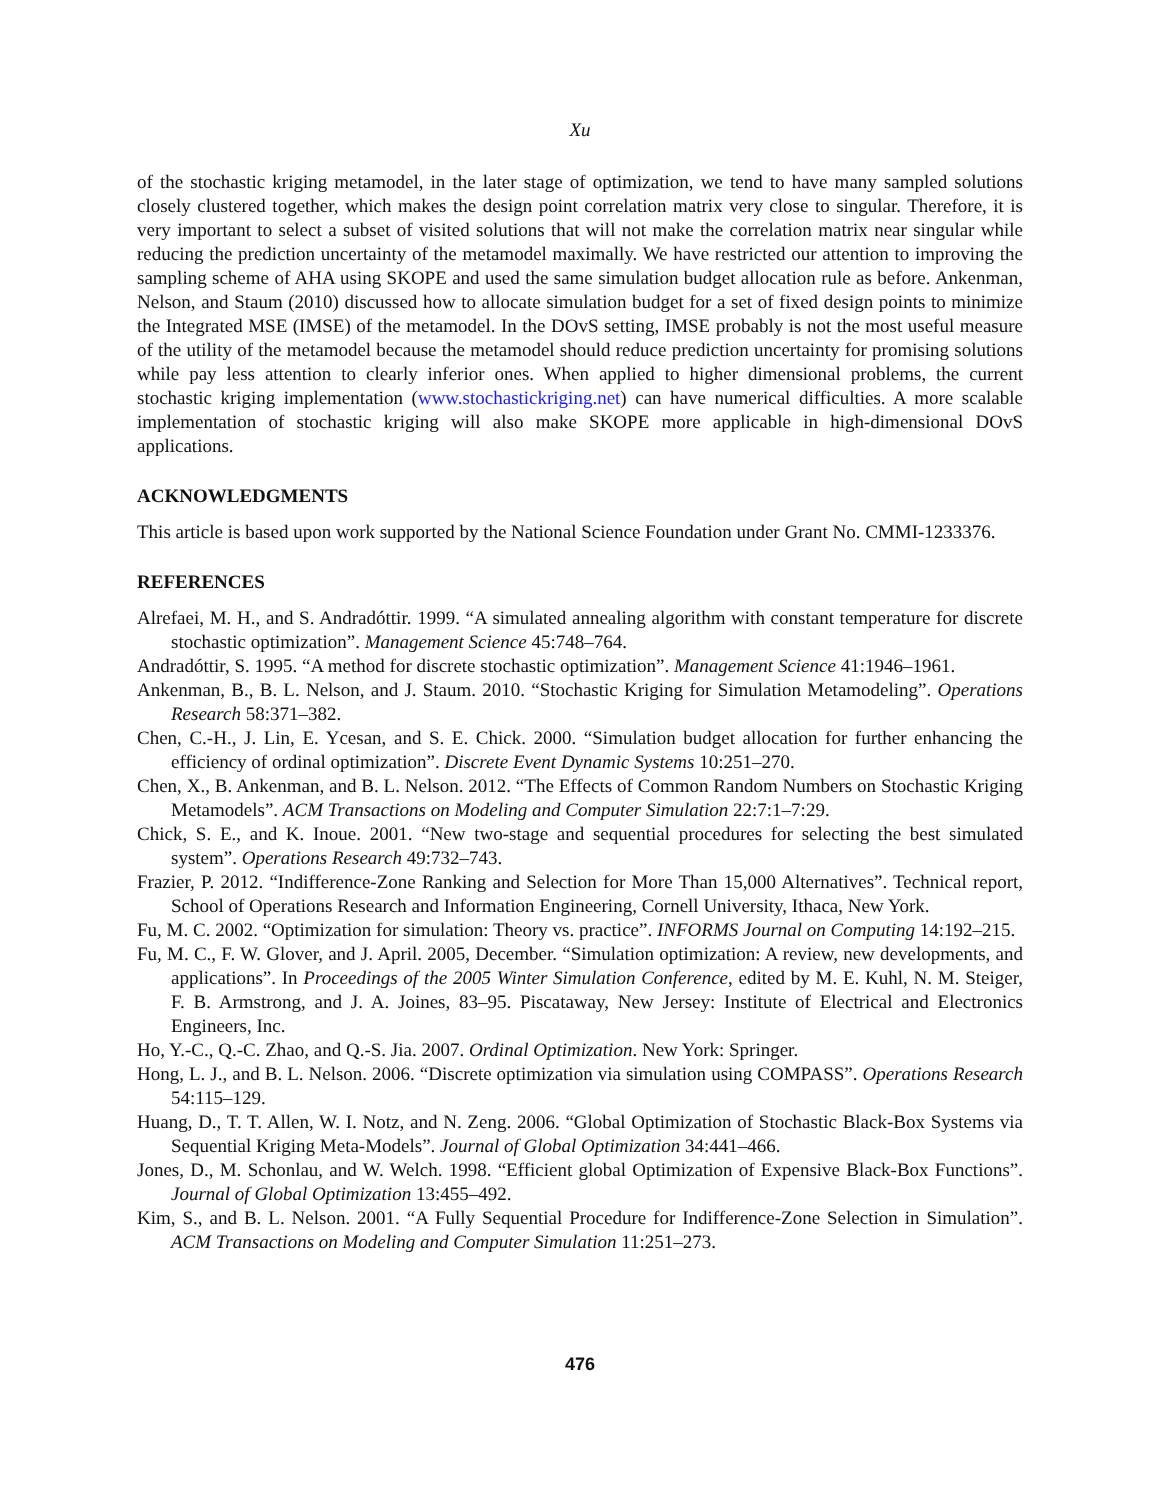Xu
of the stochastic kriging metamodel, in the later stage of optimization, we tend to have many sampled solutions closely clustered together, which makes the design point correlation matrix very close to singular. Therefore, it is very important to select a subset of visited solutions that will not make the correlation matrix near singular while reducing the prediction uncertainty of the metamodel maximally. We have restricted our attention to improving the sampling scheme of AHA using SKOPE and used the same simulation budget allocation rule as before. Ankenman, Nelson, and Staum (2010) discussed how to allocate simulation budget for a set of fixed design points to minimize the Integrated MSE (IMSE) of the metamodel. In the DOvS setting, IMSE probably is not the most useful measure of the utility of the metamodel because the metamodel should reduce prediction uncertainty for promising solutions while pay less attention to clearly inferior ones. When applied to higher dimensional problems, the current stochastic kriging implementation (www.stochastickriging.net) can have numerical difficulties. A more scalable implementation of stochastic kriging will also make SKOPE more applicable in high-dimensional DOvS applications.
ACKNOWLEDGMENTS
This article is based upon work supported by the National Science Foundation under Grant No. CMMI-1233376.
REFERENCES
Alrefaei, M. H., and S. Andradóttir. 1999. “A simulated annealing algorithm with constant temperature for discrete stochastic optimization”. Management Science 45:748–764.
Andradóttir, S. 1995. “A method for discrete stochastic optimization”. Management Science 41:1946–1961.
Ankenman, B., B. L. Nelson, and J. Staum. 2010. “Stochastic Kriging for Simulation Metamodeling”. Operations Research 58:371–382.
Chen, C.-H., J. Lin, E. Ycesan, and S. E. Chick. 2000. “Simulation budget allocation for further enhancing the efficiency of ordinal optimization”. Discrete Event Dynamic Systems 10:251–270.
Chen, X., B. Ankenman, and B. L. Nelson. 2012. “The Effects of Common Random Numbers on Stochastic Kriging Metamodels”. ACM Transactions on Modeling and Computer Simulation 22:7:1–7:29.
Chick, S. E., and K. Inoue. 2001. “New two-stage and sequential procedures for selecting the best simulated system”. Operations Research 49:732–743.
Frazier, P. 2012. “Indifference-Zone Ranking and Selection for More Than 15,000 Alternatives”. Technical report, School of Operations Research and Information Engineering, Cornell University, Ithaca, New York.
Fu, M. C. 2002. “Optimization for simulation: Theory vs. practice”. INFORMS Journal on Computing 14:192–215.
Fu, M. C., F. W. Glover, and J. April. 2005, December. “Simulation optimization: A review, new developments, and applications”. In Proceedings of the 2005 Winter Simulation Conference, edited by M. E. Kuhl, N. M. Steiger, F. B. Armstrong, and J. A. Joines, 83–95. Piscataway, New Jersey: Institute of Electrical and Electronics Engineers, Inc.
Ho, Y.-C., Q.-C. Zhao, and Q.-S. Jia. 2007. Ordinal Optimization. New York: Springer.
Hong, L. J., and B. L. Nelson. 2006. “Discrete optimization via simulation using COMPASS”. Operations Research 54:115–129.
Huang, D., T. T. Allen, W. I. Notz, and N. Zeng. 2006. “Global Optimization of Stochastic Black-Box Systems via Sequential Kriging Meta-Models”. Journal of Global Optimization 34:441–466.
Jones, D., M. Schonlau, and W. Welch. 1998. “Efficient global Optimization of Expensive Black-Box Functions”. Journal of Global Optimization 13:455–492.
Kim, S., and B. L. Nelson. 2001. “A Fully Sequential Procedure for Indifference-Zone Selection in Simulation”. ACM Transactions on Modeling and Computer Simulation 11:251–273.
476